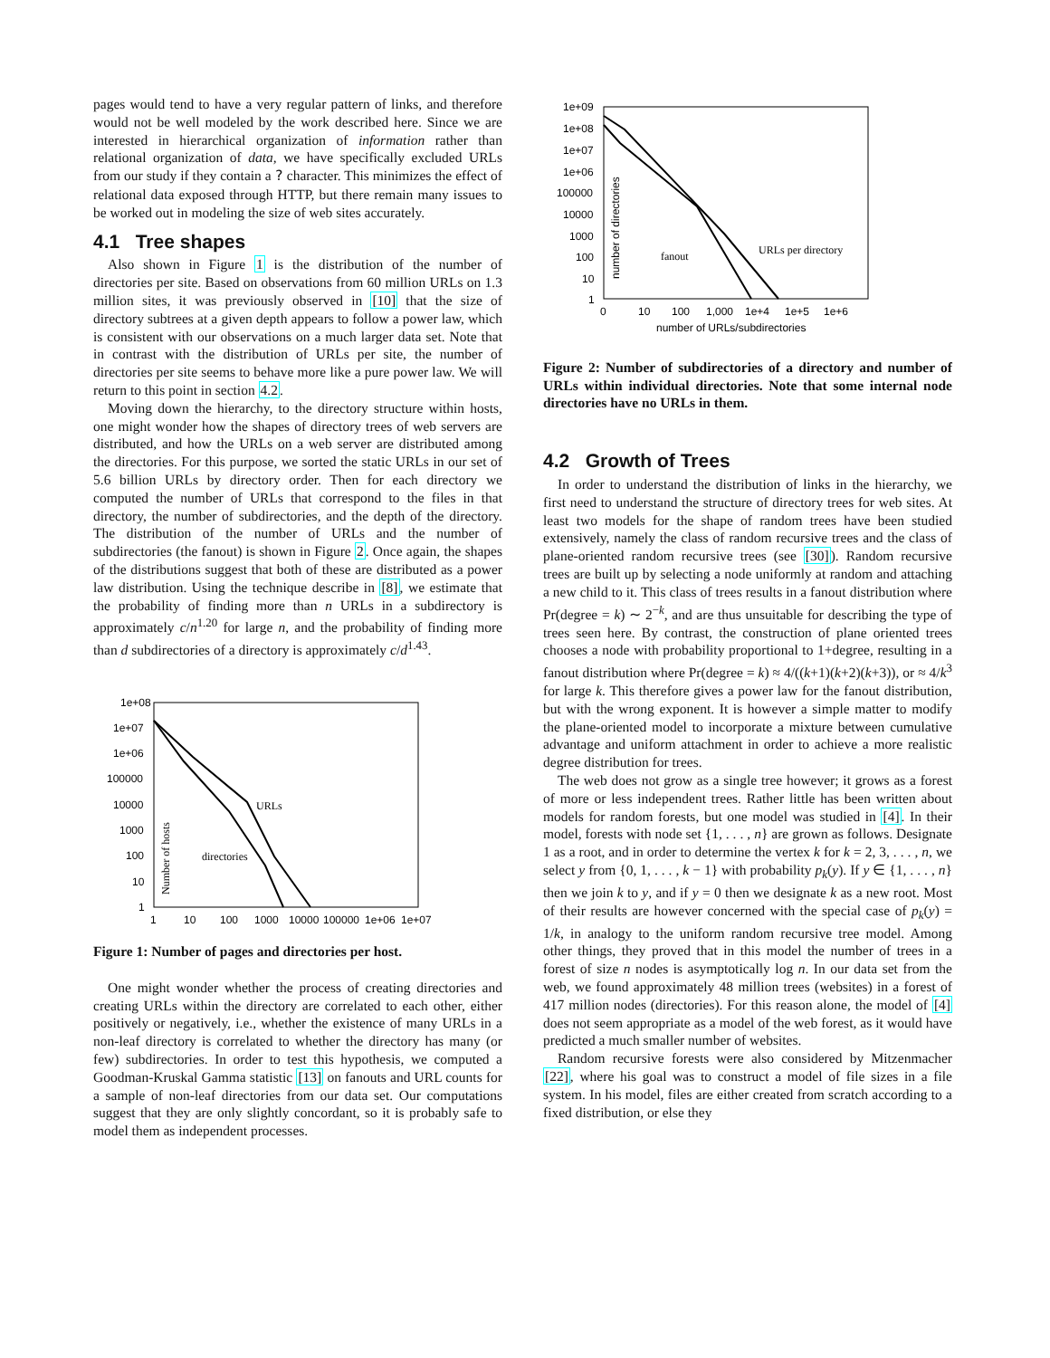pages would tend to have a very regular pattern of links, and therefore would not be well modeled by the work described here. Since we are interested in hierarchical organization of information rather than relational organization of data, we have specifically excluded URLs from our study if they contain a ? character. This minimizes the effect of relational data exposed through HTTP, but there remain many issues to be worked out in modeling the size of web sites accurately.
4.1 Tree shapes
Also shown in Figure 1 is the distribution of the number of directories per site. Based on observations from 60 million URLs on 1.3 million sites, it was previously observed in [10] that the size of directory subtrees at a given depth appears to follow a power law, which is consistent with our observations on a much larger data set. Note that in contrast with the distribution of URLs per site, the number of directories per site seems to behave more like a pure power law. We will return to this point in section 4.2.
Moving down the hierarchy, to the directory structure within hosts, one might wonder how the shapes of directory trees of web servers are distributed, and how the URLs on a web server are distributed among the directories. For this purpose, we sorted the static URLs in our set of 5.6 billion URLs by directory order. Then for each directory we computed the number of URLs that correspond to the files in that directory, the number of subdirectories, and the depth of the directory. The distribution of the number of URLs and the number of subdirectories (the fanout) is shown in Figure 2. Once again, the shapes of the distributions suggest that both of these are distributed as a power law distribution. Using the technique describe in [8], we estimate that the probability of finding more than n URLs in a subdirectory is approximately c/n<sup>1.20</sup> for large n, and the probability of finding more than d subdirectories of a directory is approximately c/d<sup>1.43</sup>.
1e+08
1e+07
1e+06
100000
10000
1000
100
10
1
1
10
100
1000
10000
100000
1e+06
1e+07
URLs
directories
Number of hosts
Figure 1: Number of pages and directories per host.
One might wonder whether the process of creating directories and creating URLs within the directory are correlated to each other, either positively or negatively, i.e., whether the existence of many URLs in a non-leaf directory is correlated to whether the directory has many (or few) subdirectories. In order to test this hypothesis, we computed a Goodman-Kruskal Gamma statistic [13] on fanouts and URL counts for a sample of non-leaf directories from our data set. Our computations suggest that they are only slightly concordant, so it is probably safe to model them as independent processes.
1e+09
1e+08
1e+07
1e+06
100000
10000
1000
100
10
1
0
10
100
1,000
1e+4
1e+5
1e+6
number of URLs/subdirectories
fanout
URLs per directory
number of directories
Figure 2: Number of subdirectories of a directory and number of URLs within individual directories. Note that some internal node directories have no URLs in them.
4.2 Growth of Trees
In order to understand the distribution of links in the hierarchy, we first need to understand the structure of directory trees for web sites. At least two models for the shape of random trees have been studied extensively, namely the class of random recursive trees and the class of plane-oriented random recursive trees (see [30]). Random recursive trees are built up by selecting a node uniformly at random and attaching a new child to it. This class of trees results in a fanout distribution where Pr(degree = k) ∼ 2<sup>−k</sup>, and are thus unsuitable for describing the type of trees seen here. By contrast, the construction of plane oriented trees chooses a node with probability proportional to 1+degree, resulting in a fanout distribution where Pr(degree = k) ≈ 4/((k+1)(k+2)(k+3)), or ≈ 4/k<sup>3</sup> for large k. This therefore gives a power law for the fanout distribution, but with the wrong exponent. It is however a simple matter to modify the plane-oriented model to incorporate a mixture between cumulative advantage and uniform attachment in order to achieve a more realistic degree distribution for trees.
The web does not grow as a single tree however; it grows as a forest of more or less independent trees. Rather little has been written about models for random forests, but one model was studied in [4]. In their model, forests with node set {1, . . . , n} are grown as follows. Designate 1 as a root, and in order to determine the vertex k for k = 2, 3, . . . , n, we select y from {0, 1, . . . , k − 1} with probability p<sub>k</sub>(y). If y ∈ {1, . . . , n} then we join k to y, and if y = 0 then we designate k as a new root. Most of their results are however concerned with the special case of p<sub>k</sub>(y) = 1/k, in analogy to the uniform random recursive tree model. Among other things, they proved that in this model the number of trees in a forest of size n nodes is asymptotically log n. In our data set from the web, we found approximately 48 million trees (websites) in a forest of 417 million nodes (directories). For this reason alone, the model of [4] does not seem appropriate as a model of the web forest, as it would have predicted a much smaller number of websites.
Random recursive forests were also considered by Mitzenmacher [22], where his goal was to construct a model of file sizes in a file system. In his model, files are either created from scratch according to a fixed distribution, or else they